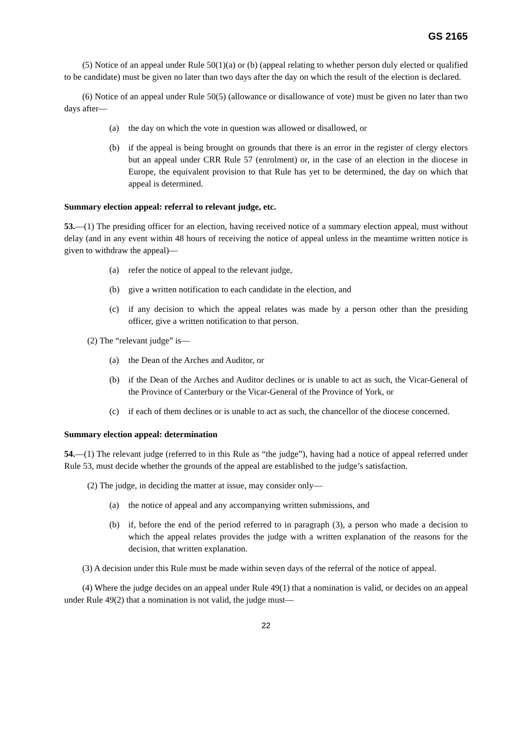GS 2165
(5) Notice of an appeal under Rule 50(1)(a) or (b) (appeal relating to whether person duly elected or qualified to be candidate) must be given no later than two days after the day on which the result of the election is declared.
(6) Notice of an appeal under Rule 50(5) (allowance or disallowance of vote) must be given no later than two days after—
(a) the day on which the vote in question was allowed or disallowed, or
(b) if the appeal is being brought on grounds that there is an error in the register of clergy electors but an appeal under CRR Rule 57 (enrolment) or, in the case of an election in the diocese in Europe, the equivalent provision to that Rule has yet to be determined, the day on which that appeal is determined.
Summary election appeal: referral to relevant judge, etc.
53.—(1) The presiding officer for an election, having received notice of a summary election appeal, must without delay (and in any event within 48 hours of receiving the notice of appeal unless in the meantime written notice is given to withdraw the appeal)—
(a) refer the notice of appeal to the relevant judge,
(b) give a written notification to each candidate in the election, and
(c) if any decision to which the appeal relates was made by a person other than the presiding officer, give a written notification to that person.
(2) The “relevant judge” is—
(a) the Dean of the Arches and Auditor, or
(b) if the Dean of the Arches and Auditor declines or is unable to act as such, the Vicar-General of the Province of Canterbury or the Vicar-General of the Province of York, or
(c) if each of them declines or is unable to act as such, the chancellor of the diocese concerned.
Summary election appeal: determination
54.—(1) The relevant judge (referred to in this Rule as “the judge”), having had a notice of appeal referred under Rule 53, must decide whether the grounds of the appeal are established to the judge’s satisfaction.
(2) The judge, in deciding the matter at issue, may consider only—
(a) the notice of appeal and any accompanying written submissions, and
(b) if, before the end of the period referred to in paragraph (3), a person who made a decision to which the appeal relates provides the judge with a written explanation of the reasons for the decision, that written explanation.
(3) A decision under this Rule must be made within seven days of the referral of the notice of appeal.
(4) Where the judge decides on an appeal under Rule 49(1) that a nomination is valid, or decides on an appeal under Rule 49(2) that a nomination is not valid, the judge must—
22